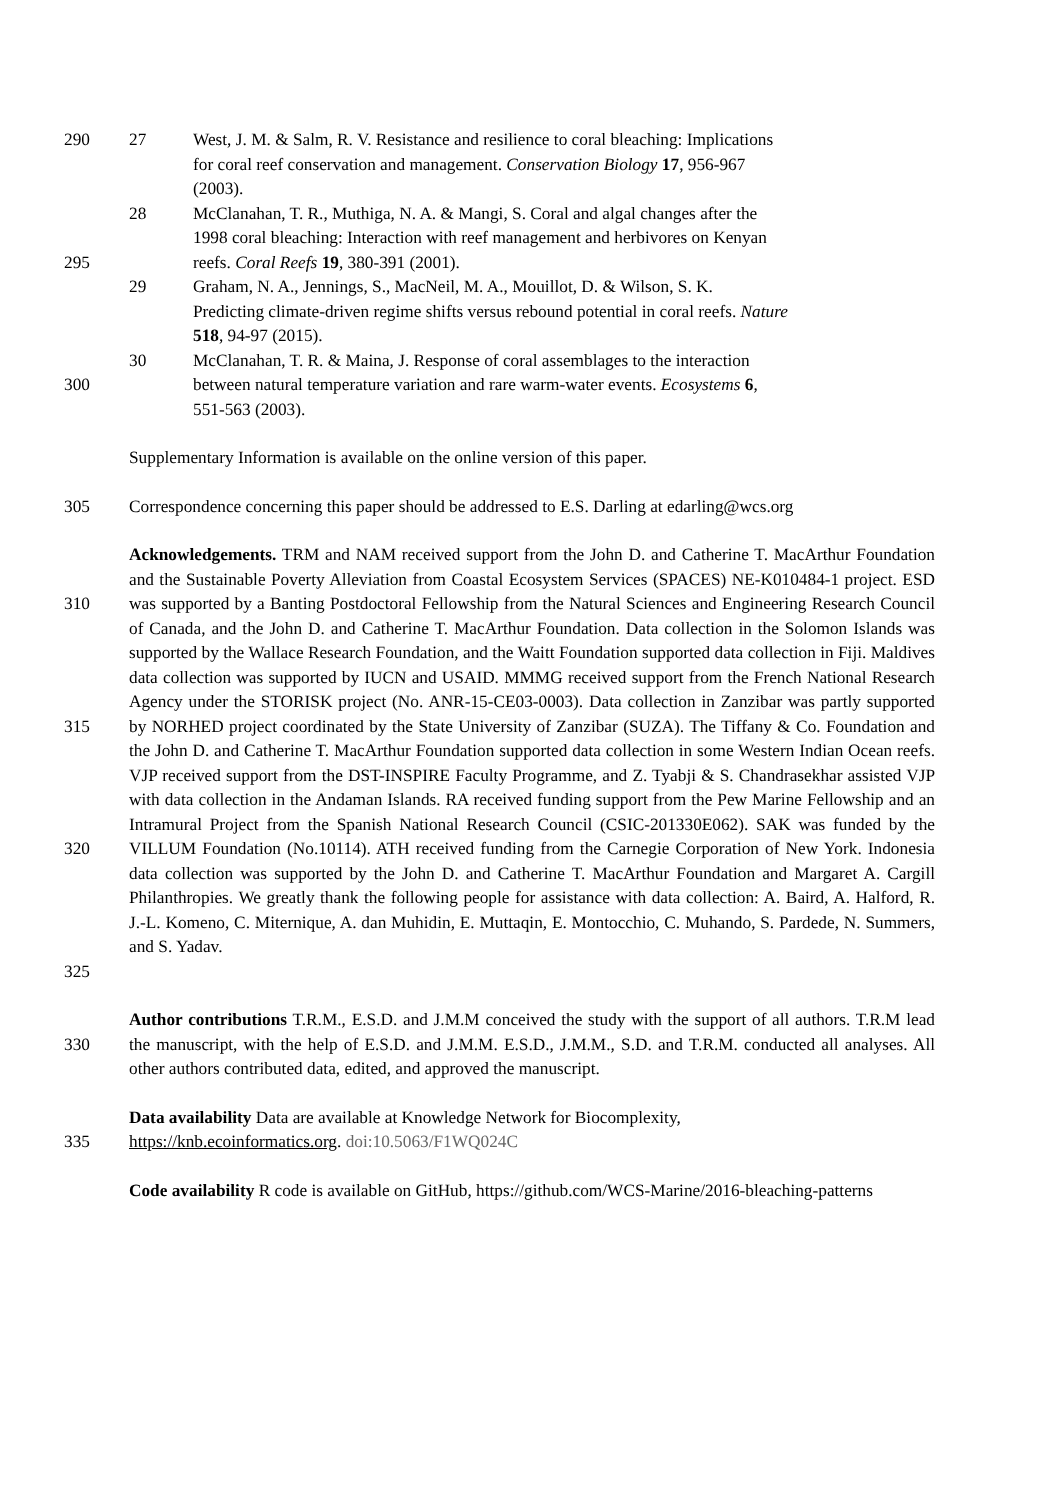290 27 West, J. M. & Salm, R. V. Resistance and resilience to coral bleaching: Implications
for coral reef conservation and management. Conservation Biology 17, 956-967
(2003).
28 McClanahan, T. R., Muthiga, N. A. & Mangi, S. Coral and algal changes after the
1998 coral bleaching: Interaction with reef management and herbivores on Kenyan
295 reefs. Coral Reefs 19, 380-391 (2001).
29 Graham, N. A., Jennings, S., MacNeil, M. A., Mouillot, D. & Wilson, S. K.
Predicting climate-driven regime shifts versus rebound potential in coral reefs. Nature
518, 94-97 (2015).
30 McClanahan, T. R. & Maina, J. Response of coral assemblages to the interaction
300 between natural temperature variation and rare warm-water events. Ecosystems 6,
551-563 (2003).
Supplementary Information is available on the online version of this paper.
305 Correspondence concerning this paper should be addressed to E.S. Darling at edarling@wcs.org
310
315
320
325 Acknowledgements. TRM and NAM received support from the John D. and Catherine T. MacArthur Foundation and the Sustainable Poverty Alleviation from Coastal Ecosystem Services (SPACES) NE-K010484-1 project. ESD was supported by a Banting Postdoctoral Fellowship from the Natural Sciences and Engineering Research Council of Canada, and the John D. and Catherine T. MacArthur Foundation. Data collection in the Solomon Islands was supported by the Wallace Research Foundation, and the Waitt Foundation supported data collection in Fiji. Maldives data collection was supported by IUCN and USAID. MMMG received support from the French National Research Agency under the STORISK project (No. ANR-15-CE03-0003). Data collection in Zanzibar was partly supported by NORHED project coordinated by the State University of Zanzibar (SUZA). The Tiffany & Co. Foundation and the John D. and Catherine T. MacArthur Foundation supported data collection in some Western Indian Ocean reefs. VJP received support from the DST-INSPIRE Faculty Programme, and Z. Tyabji & S. Chandrasekhar assisted VJP with data collection in the Andaman Islands. RA received funding support from the Pew Marine Fellowship and an Intramural Project from the Spanish National Research Council (CSIC-201330E062). SAK was funded by the VILLUM Foundation (No.10114). ATH received funding from the Carnegie Corporation of New York. Indonesia data collection was supported by the John D. and Catherine T. MacArthur Foundation and Margaret A. Cargill Philanthropies. We greatly thank the following people for assistance with data collection: A. Baird, A. Halford, R. J.-L. Komeno, C. Miternique, A. dan Muhidin, E. Muttaqin, E. Montocchio, C. Muhando, S. Pardede, N. Summers, and S. Yadav.
330 Author contributions T.R.M., E.S.D. and J.M.M conceived the study with the support of all authors. T.R.M lead the manuscript, with the help of E.S.D. and J.M.M. E.S.D., J.M.M., S.D. and T.R.M. conducted all analyses. All other authors contributed data, edited, and approved the manuscript.
335 Data availability Data are available at Knowledge Network for Biocomplexity,
https://knb.ecoinformatics.org. doi:10.5063/F1WQ024C
Code availability R code is available on GitHub, https://github.com/WCS-Marine/2016-bleaching-patterns